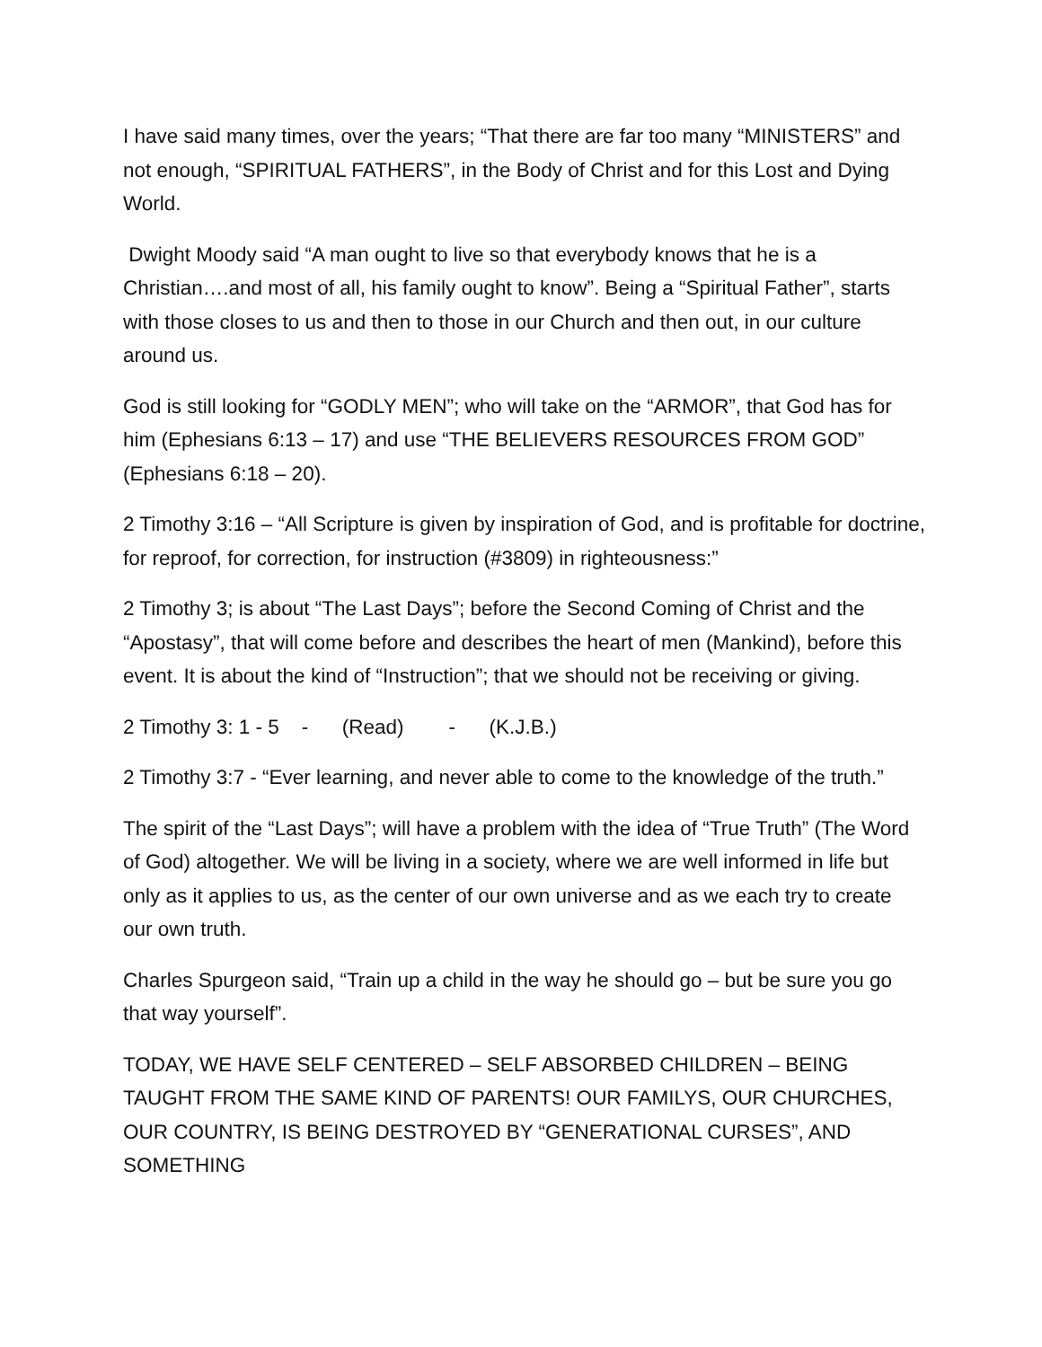I have said many times, over the years; “That there are far too many “MINISTERS” and not enough, “SPIRITUAL FATHERS”, in the Body of Christ and for this Lost and Dying World.
Dwight Moody said “A man ought to live so that everybody knows that he is a Christian….and most of all, his family ought to know”. Being a “Spiritual Father”, starts with those closes to us and then to those in our Church and then out, in our culture around us.
God is still looking for “GODLY MEN”; who will take on the “ARMOR”, that God has for him (Ephesians 6:13 – 17) and use “THE BELIEVERS RESOURCES FROM GOD” (Ephesians 6:18 – 20).
2 Timothy 3:16 – “All Scripture is given by inspiration of God, and is profitable for doctrine, for reproof, for correction, for instruction (#3809) in righteousness:”
2 Timothy 3; is about “The Last Days”; before the Second Coming of Christ and the “Apostasy”, that will come before and describes the heart of men (Mankind), before this event. It is about the kind of “Instruction”; that we should not be receiving or giving.
2 Timothy 3: 1 - 5 - (Read) - (K.J.B.)
2 Timothy 3:7 - “Ever learning, and never able to come to the knowledge of the truth.”
The spirit of the “Last Days”; will have a problem with the idea of “True Truth” (The Word of God) altogether. We will be living in a society, where we are well informed in life but only as it applies to us, as the center of our own universe and as we each try to create our own truth.
Charles Spurgeon said, “Train up a child in the way he should go – but be sure you go that way yourself”.
TODAY, WE HAVE SELF CENTERED – SELF ABSORBED CHILDREN – BEING TAUGHT FROM THE SAME KIND OF PARENTS! OUR FAMILYS, OUR CHURCHES, OUR COUNTRY, IS BEING DESTROYED BY “GENERATIONAL CURSES”, AND SOMETHING